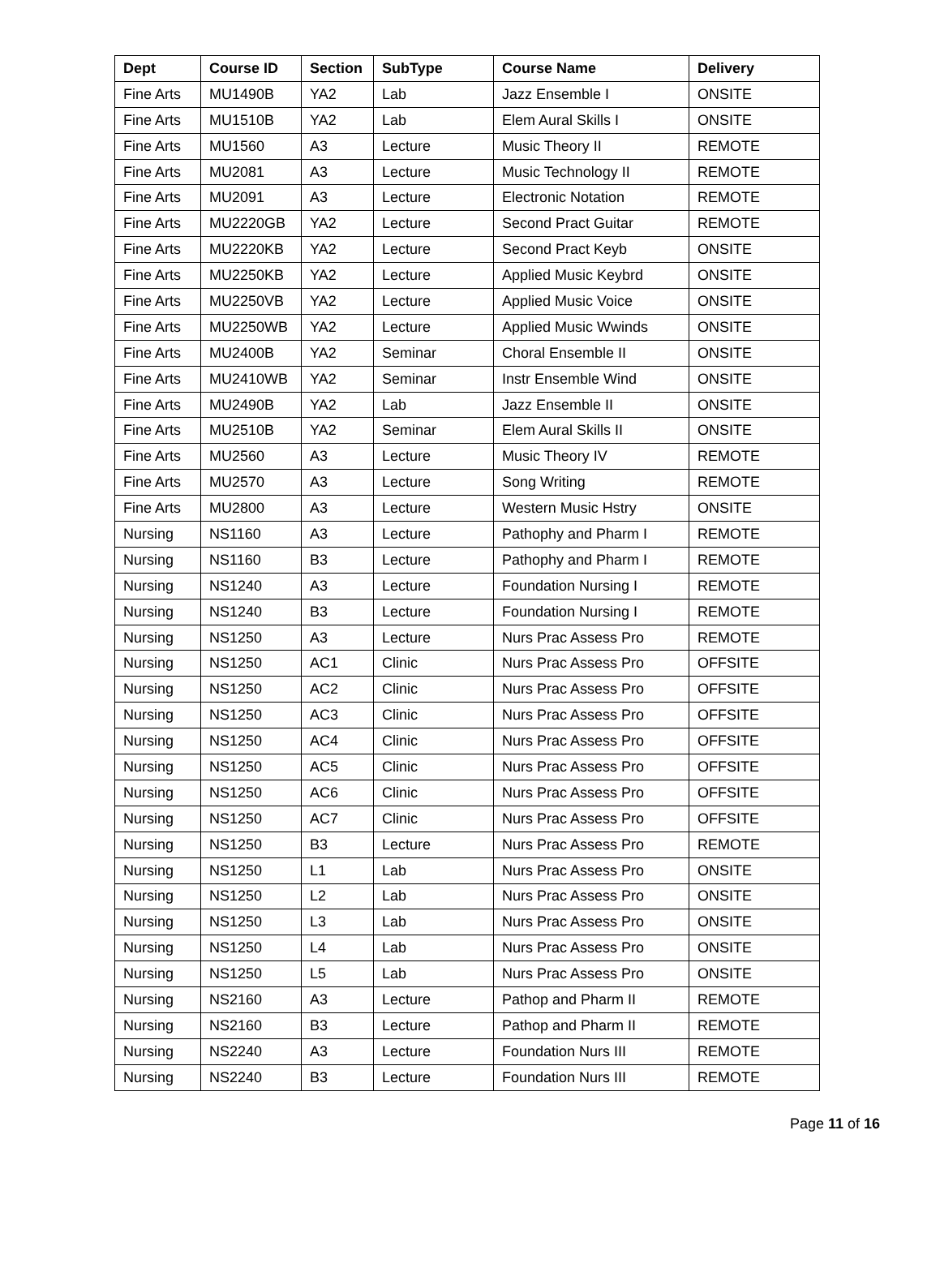| Dept | Course ID | Section | SubType | Course Name | Delivery |
| --- | --- | --- | --- | --- | --- |
| Fine Arts | MU1490B | YA2 | Lab | Jazz Ensemble I | ONSITE |
| Fine Arts | MU1510B | YA2 | Lab | Elem Aural Skills I | ONSITE |
| Fine Arts | MU1560 | A3 | Lecture | Music Theory II | REMOTE |
| Fine Arts | MU2081 | A3 | Lecture | Music Technology II | REMOTE |
| Fine Arts | MU2091 | A3 | Lecture | Electronic Notation | REMOTE |
| Fine Arts | MU2220GB | YA2 | Lecture | Second Pract Guitar | REMOTE |
| Fine Arts | MU2220KB | YA2 | Lecture | Second Pract Keyb | ONSITE |
| Fine Arts | MU2250KB | YA2 | Lecture | Applied Music Keybrd | ONSITE |
| Fine Arts | MU2250VB | YA2 | Lecture | Applied Music Voice | ONSITE |
| Fine Arts | MU2250WB | YA2 | Lecture | Applied Music Wwinds | ONSITE |
| Fine Arts | MU2400B | YA2 | Seminar | Choral Ensemble II | ONSITE |
| Fine Arts | MU2410WB | YA2 | Seminar | Instr Ensemble Wind | ONSITE |
| Fine Arts | MU2490B | YA2 | Lab | Jazz Ensemble II | ONSITE |
| Fine Arts | MU2510B | YA2 | Seminar | Elem Aural Skills II | ONSITE |
| Fine Arts | MU2560 | A3 | Lecture | Music Theory IV | REMOTE |
| Fine Arts | MU2570 | A3 | Lecture | Song Writing | REMOTE |
| Fine Arts | MU2800 | A3 | Lecture | Western Music Hstry | ONSITE |
| Nursing | NS1160 | A3 | Lecture | Pathophy and Pharm I | REMOTE |
| Nursing | NS1160 | B3 | Lecture | Pathophy and Pharm I | REMOTE |
| Nursing | NS1240 | A3 | Lecture | Foundation Nursing I | REMOTE |
| Nursing | NS1240 | B3 | Lecture | Foundation Nursing I | REMOTE |
| Nursing | NS1250 | A3 | Lecture | Nurs Prac Assess Pro | REMOTE |
| Nursing | NS1250 | AC1 | Clinic | Nurs Prac Assess Pro | OFFSITE |
| Nursing | NS1250 | AC2 | Clinic | Nurs Prac Assess Pro | OFFSITE |
| Nursing | NS1250 | AC3 | Clinic | Nurs Prac Assess Pro | OFFSITE |
| Nursing | NS1250 | AC4 | Clinic | Nurs Prac Assess Pro | OFFSITE |
| Nursing | NS1250 | AC5 | Clinic | Nurs Prac Assess Pro | OFFSITE |
| Nursing | NS1250 | AC6 | Clinic | Nurs Prac Assess Pro | OFFSITE |
| Nursing | NS1250 | AC7 | Clinic | Nurs Prac Assess Pro | OFFSITE |
| Nursing | NS1250 | B3 | Lecture | Nurs Prac Assess Pro | REMOTE |
| Nursing | NS1250 | L1 | Lab | Nurs Prac Assess Pro | ONSITE |
| Nursing | NS1250 | L2 | Lab | Nurs Prac Assess Pro | ONSITE |
| Nursing | NS1250 | L3 | Lab | Nurs Prac Assess Pro | ONSITE |
| Nursing | NS1250 | L4 | Lab | Nurs Prac Assess Pro | ONSITE |
| Nursing | NS1250 | L5 | Lab | Nurs Prac Assess Pro | ONSITE |
| Nursing | NS2160 | A3 | Lecture | Pathop and Pharm II | REMOTE |
| Nursing | NS2160 | B3 | Lecture | Pathop and Pharm II | REMOTE |
| Nursing | NS2240 | A3 | Lecture | Foundation Nurs III | REMOTE |
| Nursing | NS2240 | B3 | Lecture | Foundation Nurs III | REMOTE |
Page 11 of 16